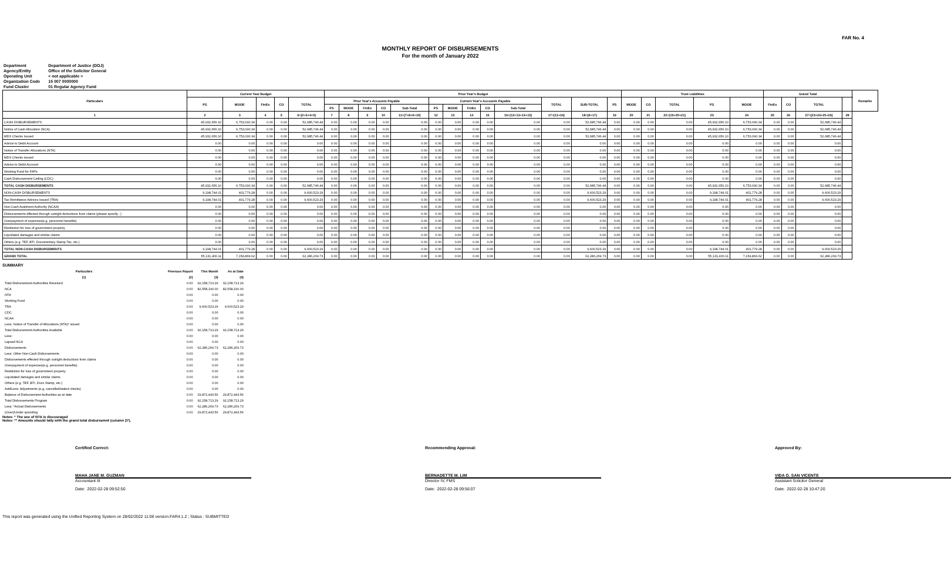FAR No. 4
MONTHLY REPORT OF DISBURSEMENTS
For the month of January 2022
| Department | Department of Justice (DOJ) |
| Agency/Entity | Office of the Solicitor General |
| Operating Unit | < not applicable > |
| Organization Code | 15 007 0000000 |
| Fund Cluster | 01 Regular Agency Fund |
| Particulars | Current Year Budget | | | | | Prior Year's Budget | | | | | | | | | | | | | Trust Liabilities | | | | | Grand Total | | | | Remarks |
| --- | --- | --- | --- | --- | --- | --- | --- | --- | --- | --- | --- | --- | --- | --- | --- | --- | --- | --- | --- | --- | --- | --- | --- | --- | --- | --- | --- | --- |
| | PS | MOOE | FinEx | CO | TOTAL | Prior Year's Accounts Payable | | | | | Current Year's Accounts Payable | | | | | TOTAL | SUB-TOTAL | PS | MOOE | CO | TOTAL | PS | MOOE | FinEx | CO | TOTAL | | |
| | | | | | | PS | MOOE | FinEx | CO | Sub-Total | PS | MOOE | FinEx | CO | Sub-Total | | | | | | | | | | | | | |
| 1 | 2 | 3 | 4 | 5 | 6=(2+3+4+5) | 7 | 8 | 9 | 10 | 11=(7+8+9+10) | 12 | 13 | 14 | 15 | 16=(12+13+14+15) | 17=(11+16) | 18=(6+17) | 19 | 20 | 21 | 22=(19+20+21) | 23 | 24 | 25 | 26 | 27=(23+24+25+26) | 28 | |
| CASH DISBURSEMENTS | 45,932,656.10 | 6,753,090.34 | 0.00 | 0.00 | 52,685,746.44 | 0.00 | 0.00 | 0.00 | 0.00 | 0.00 | 0.00 | 0.00 | 0.00 | 0.00 | 0.00 | 0.00 | 52,685,746.44 | 0.00 | 0.00 | 0.00 | 0.00 | 45,932,656.10 | 6,753,090.34 | 0.00 | 0.00 | 52,685,746.44 | | |
| Notice of Cash Allocation (NCA) | 45,932,656.10 | 6,753,090.34 | 0.00 | 0.00 | 52,685,746.44 | 0.00 | 0.00 | 0.00 | 0.00 | 0.00 | 0.00 | 0.00 | 0.00 | 0.00 | 0.00 | 0.00 | 52,685,746.44 | 0.00 | 0.00 | 0.00 | 0.00 | 45,932,656.10 | 6,753,090.34 | 0.00 | 0.00 | 52,685,746.44 | | |
| MDS Checks Issued | 45,932,656.10 | 6,753,090.34 | 0.00 | 0.00 | 52,685,746.44 | 0.00 | 0.00 | 0.00 | 0.00 | 0.00 | 0.00 | 0.00 | 0.00 | 0.00 | 0.00 | 0.00 | 52,685,746.44 | 0.00 | 0.00 | 0.00 | 0.00 | 45,932,656.10 | 6,753,090.34 | 0.00 | 0.00 | 52,685,746.44 | | |
| Advice to Debit Account | 0.00 | 0.00 | 0.00 | 0.00 | 0.00 | 0.00 | 0.00 | 0.00 | 0.00 | 0.00 | 0.00 | 0.00 | 0.00 | 0.00 | 0.00 | 0.00 | 0.00 | 0.00 | 0.00 | 0.00 | 0.00 | 0.00 | 0.00 | 0.00 | 0.00 | 0.00 | | |
| Notice of Transfer Allocations (NTA) | 0.00 | 0.00 | 0.00 | 0.00 | 0.00 | 0.00 | 0.00 | 0.00 | 0.00 | 0.00 | 0.00 | 0.00 | 0.00 | 0.00 | 0.00 | 0.00 | 0.00 | 0.00 | 0.00 | 0.00 | 0.00 | 0.00 | 0.00 | 0.00 | 0.00 | 0.00 | | |
| MDS Checks Issued | 0.00 | 0.00 | 0.00 | 0.00 | 0.00 | 0.00 | 0.00 | 0.00 | 0.00 | 0.00 | 0.00 | 0.00 | 0.00 | 0.00 | 0.00 | 0.00 | 0.00 | 0.00 | 0.00 | 0.00 | 0.00 | 0.00 | 0.00 | 0.00 | 0.00 | 0.00 | | |
| Advice to Debit Account | 0.00 | 0.00 | 0.00 | 0.00 | 0.00 | 0.00 | 0.00 | 0.00 | 0.00 | 0.00 | 0.00 | 0.00 | 0.00 | 0.00 | 0.00 | 0.00 | 0.00 | 0.00 | 0.00 | 0.00 | 0.00 | 0.00 | 0.00 | 0.00 | 0.00 | 0.00 | | |
| Working Fund for FAPs | 0.00 | 0.00 | 0.00 | 0.00 | 0.00 | 0.00 | 0.00 | 0.00 | 0.00 | 0.00 | 0.00 | 0.00 | 0.00 | 0.00 | 0.00 | 0.00 | 0.00 | 0.00 | 0.00 | 0.00 | 0.00 | 0.00 | 0.00 | 0.00 | 0.00 | 0.00 | | |
| Cash Disbursement Ceiling (CDC) | 0.00 | 0.00 | 0.00 | 0.00 | 0.00 | 0.00 | 0.00 | 0.00 | 0.00 | 0.00 | 0.00 | 0.00 | 0.00 | 0.00 | 0.00 | 0.00 | 0.00 | 0.00 | 0.00 | 0.00 | 0.00 | 0.00 | 0.00 | 0.00 | 0.00 | 0.00 | | |
| TOTAL CASH DISBURSEMENTS | 45,932,656.10 | 6,753,090.34 | 0.00 | 0.00 | 52,685,746.44 | 0.00 | 0.00 | 0.00 | 0.00 | 0.00 | 0.00 | 0.00 | 0.00 | 0.00 | 0.00 | 0.00 | 52,685,746.44 | 0.00 | 0.00 | 0.00 | 0.00 | 45,932,656.10 | 6,753,090.34 | 0.00 | 0.00 | 52,685,746.44 | | |
| NON-CASH DISBURSEMENTS | 9,198,744.01 | 401,779.28 | 0.00 | 0.00 | 9,600,523.29 | 0.00 | 0.00 | 0.00 | 0.00 | 0.00 | 0.00 | 0.00 | 0.00 | 0.00 | 0.00 | 0.00 | 9,600,523.29 | 0.00 | 0.00 | 0.00 | 0.00 | 9,198,744.01 | 401,779.28 | 0.00 | 0.00 | 9,600,523.29 | | |
| Tax Remittance Advices Issued (TRA) | 9,198,744.01 | 401,779.28 | 0.00 | 0.00 | 9,600,523.29 | 0.00 | 0.00 | 0.00 | 0.00 | 0.00 | 0.00 | 0.00 | 0.00 | 0.00 | 0.00 | 0.00 | 9,600,523.29 | 0.00 | 0.00 | 0.00 | 0.00 | 9,198,744.01 | 401,779.28 | 0.00 | 0.00 | 9,600,523.29 | | |
| Non-Cash Availment Authority (NCAA) | 0.00 | 0.00 | 0.00 | 0.00 | 0.00 | 0.00 | 0.00 | 0.00 | 0.00 | 0.00 | 0.00 | 0.00 | 0.00 | 0.00 | 0.00 | 0.00 | 0.00 | 0.00 | 0.00 | 0.00 | 0.00 | 0.00 | 0.00 | 0.00 | 0.00 | 0.00 | | |
| Disbursements effected through outright deductions from claims (please specify...) | 0.00 | 0.00 | 0.00 | 0.00 | 0.00 | 0.00 | 0.00 | 0.00 | 0.00 | 0.00 | 0.00 | 0.00 | 0.00 | 0.00 | 0.00 | 0.00 | 0.00 | 0.00 | 0.00 | 0.00 | 0.00 | 0.00 | 0.00 | 0.00 | 0.00 | 0.00 | | |
| Overpayment of expenses(e.g. personnel benefits) | 0.00 | 0.00 | 0.00 | 0.00 | 0.00 | 0.00 | 0.00 | 0.00 | 0.00 | 0.00 | 0.00 | 0.00 | 0.00 | 0.00 | 0.00 | 0.00 | 0.00 | 0.00 | 0.00 | 0.00 | 0.00 | 0.00 | 0.00 | 0.00 | 0.00 | 0.00 | | |
| Restitution for loss of government property | 0.00 | 0.00 | 0.00 | 0.00 | 0.00 | 0.00 | 0.00 | 0.00 | 0.00 | 0.00 | 0.00 | 0.00 | 0.00 | 0.00 | 0.00 | 0.00 | 0.00 | 0.00 | 0.00 | 0.00 | 0.00 | 0.00 | 0.00 | 0.00 | 0.00 | 0.00 | | |
| Liquidated damages and similar claims | 0.00 | 0.00 | 0.00 | 0.00 | 0.00 | 0.00 | 0.00 | 0.00 | 0.00 | 0.00 | 0.00 | 0.00 | 0.00 | 0.00 | 0.00 | 0.00 | 0.00 | 0.00 | 0.00 | 0.00 | 0.00 | 0.00 | 0.00 | 0.00 | 0.00 | 0.00 | | |
| Others (e.g. TEF, BTr, Documentary Stamp Tax, etc.) | 0.00 | 0.00 | 0.00 | 0.00 | 0.00 | 0.00 | 0.00 | 0.00 | 0.00 | 0.00 | 0.00 | 0.00 | 0.00 | 0.00 | 0.00 | 0.00 | 0.00 | 0.00 | 0.00 | 0.00 | 0.00 | 0.00 | 0.00 | 0.00 | 0.00 | 0.00 | | |
| TOTAL NON-CASH DISBURSEMENTS | 9,198,744.01 | 401,779.28 | 0.00 | 0.00 | 9,600,523.29 | 0.00 | 0.00 | 0.00 | 0.00 | 0.00 | 0.00 | 0.00 | 0.00 | 0.00 | 0.00 | 0.00 | 9,600,523.29 | 0.00 | 0.00 | 0.00 | 0.00 | 9,198,744.01 | 401,779.28 | 0.00 | 0.00 | 9,600,523.29 | | |
| GRAND TOTAL | 55,131,400.11 | 7,154,869.62 | 0.00 | 0.00 | 62,286,269.73 | 0.00 | 0.00 | 0.00 | 0.00 | 0.00 | 0.00 | 0.00 | 0.00 | 0.00 | 0.00 | 0.00 | 62,286,269.73 | 0.00 | 0.00 | 0.00 | 0.00 | 55,131,400.11 | 7,154,869.62 | 0.00 | 0.00 | 62,286,269.73 | | |
SUMMARY
| Particulars | Previous Report | This Month | As at Date |
| --- | --- | --- | --- |
| (1) | (2) | (3) | (4) |
| Total Disbursement Authorities Received | 0.00 | 92,158,713.29 | 92,158,713.29 |
| NCA | 0.00 | 82,558,190.00 | 82,558,190.00 |
| NTA | 0.00 | 0.00 | 0.00 |
| Working Fund | 0.00 | 0.00 | 0.00 |
| TRA | 0.00 | 9,600,523.29 | 9,600,523.29 |
| CDC | 0.00 | 0.00 | 0.00 |
| NCAA | 0.00 | 0.00 | 0.00 |
| Less: Notice of Transfer of Allocations (NTA)* issued | 0.00 | 0.00 | 0.00 |
| Total Disbursement Authorities Available | 0.00 | 92,158,713.29 | 92,158,713.29 |
| Less: | 0.00 | 0.00 | 0.00 |
| Lapsed NCA | 0.00 | 0.00 | 0.00 |
| Disbursements | 0.00 | 62,286,269.73 | 62,286,269.73 |
| Less: Other Non-Cash Disbursements | 0.00 | 0.00 | 0.00 |
| Disbursements effected through outright deductions from claims | 0.00 | 0.00 | 0.00 |
| Overpayment of expenses(e.g. personnel benefits) | 0.00 | 0.00 | 0.00 |
| Restitution for loss of government property | 0.00 | 0.00 | 0.00 |
| Liquidated damages and similar claims | 0.00 | 0.00 | 0.00 |
| Others (e.g. TEF, BTr, Docs Stamp, etc.) | 0.00 | 0.00 | 0.00 |
| Add/Less: Adjustments (e.g. cancelled/staled checks) | 0.00 | 0.00 | 0.00 |
| Balance of Disbursement Authorities as at date | 0.00 | 29,872,443.56 | 29,872,443.56 |
| Total Disbursements Program | 0.00 | 92,158,713.29 | 92,158,713.29 |
| Less: *Actual Disbursements | 0.00 | 62,286,269.73 | 62,286,269.73 |
| (Over)/Under spending | 0.00 | 29,872,443.56 | 29,872,443.56 |
Notes: * The use of NTA is discouraged
Notes: ** Amounts should tally with the grand total disbursemnt (column 27).
Certified Correct: Recommending Approval: Approved By:
MAHA JANE M. GUZMAN
Accountant III
Date: 2022-02-28 09:52:50
BERNADETTE M. LIM
Director IV, FMS
Date: 2022-02-28 09:56:07
VIDA G. SAN VICENTE
Assistant Solicitor General
Date: 2022-02-28 10:47:20
This report was generated using the Unified Reporting System on 28/02/2022 11:06 version.FAR4.1.2 ; Status : SUBMITTED